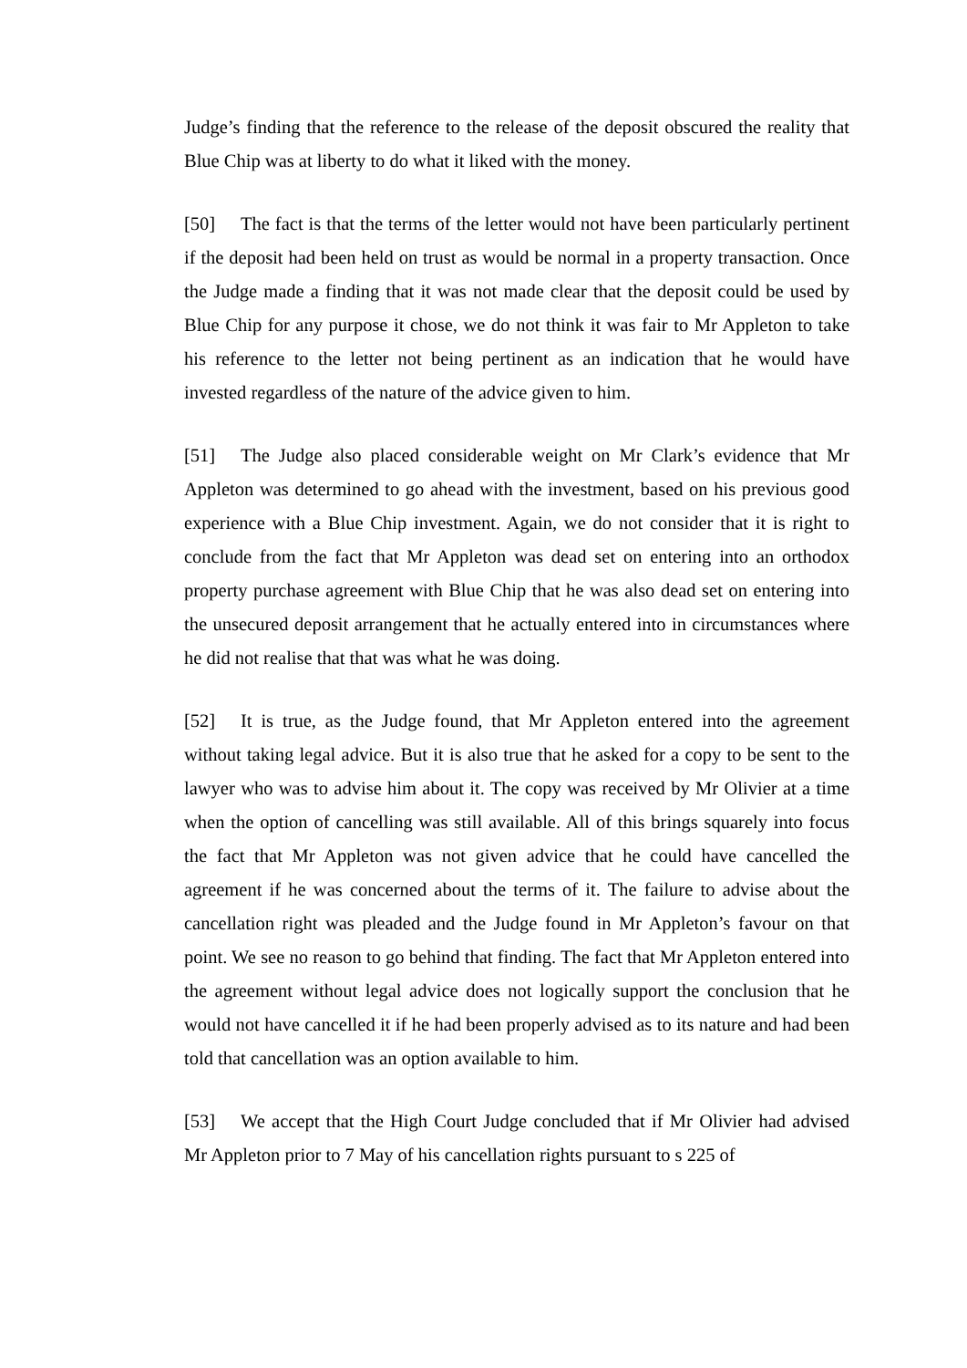Judge’s finding that the reference to the release of the deposit obscured the reality that Blue Chip was at liberty to do what it liked with the money.
[50] The fact is that the terms of the letter would not have been particularly pertinent if the deposit had been held on trust as would be normal in a property transaction. Once the Judge made a finding that it was not made clear that the deposit could be used by Blue Chip for any purpose it chose, we do not think it was fair to Mr Appleton to take his reference to the letter not being pertinent as an indication that he would have invested regardless of the nature of the advice given to him.
[51] The Judge also placed considerable weight on Mr Clark’s evidence that Mr Appleton was determined to go ahead with the investment, based on his previous good experience with a Blue Chip investment. Again, we do not consider that it is right to conclude from the fact that Mr Appleton was dead set on entering into an orthodox property purchase agreement with Blue Chip that he was also dead set on entering into the unsecured deposit arrangement that he actually entered into in circumstances where he did not realise that that was what he was doing.
[52] It is true, as the Judge found, that Mr Appleton entered into the agreement without taking legal advice. But it is also true that he asked for a copy to be sent to the lawyer who was to advise him about it. The copy was received by Mr Olivier at a time when the option of cancelling was still available. All of this brings squarely into focus the fact that Mr Appleton was not given advice that he could have cancelled the agreement if he was concerned about the terms of it. The failure to advise about the cancellation right was pleaded and the Judge found in Mr Appleton’s favour on that point. We see no reason to go behind that finding. The fact that Mr Appleton entered into the agreement without legal advice does not logically support the conclusion that he would not have cancelled it if he had been properly advised as to its nature and had been told that cancellation was an option available to him.
[53] We accept that the High Court Judge concluded that if Mr Olivier had advised Mr Appleton prior to 7 May of his cancellation rights pursuant to s 225 of